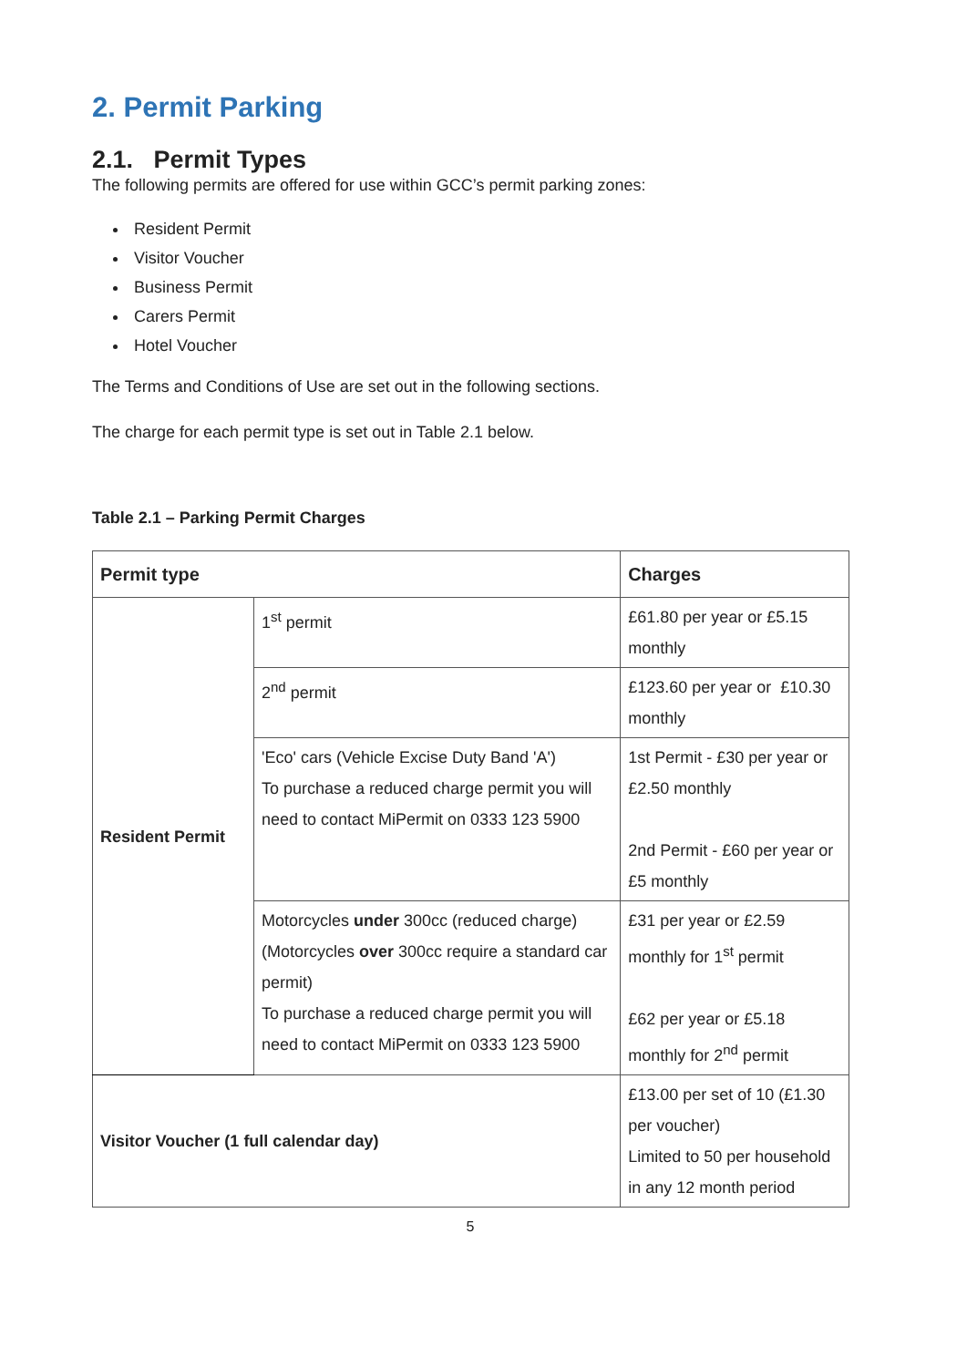2. Permit Parking
2.1. Permit Types
The following permits are offered for use within GCC’s permit parking zones:
Resident Permit
Visitor Voucher
Business Permit
Carers Permit
Hotel Voucher
The Terms and Conditions of Use are set out in the following sections.
The charge for each permit type is set out in Table 2.1 below.
Table 2.1 – Parking Permit Charges
| Permit type | | Charges |
| --- | --- | --- |
| Resident Permit | 1<sup>st</sup> permit | £61.80 per year or £5.15 monthly |
| | 2<sup>nd</sup> permit | £123.60 per year or £10.30 monthly |
| | 'Eco' cars (Vehicle Excise Duty Band 'A') To purchase a reduced charge permit you will need to contact MiPermit on 0333 123 5900 | 1st Permit - £30 per year or £2.50 monthly 2nd Permit - £60 per year or £5 monthly |
| | Motorcycles under 300cc (reduced charge) (Motorcycles over 300cc require a standard car permit) To purchase a reduced charge permit you will need to contact MiPermit on 0333 123 5900 | £31 per year or £2.59 monthly for 1<sup>st</sup> permit £62 per year or £5.18 monthly for 2<sup>nd</sup> permit |
| Visitor Voucher (1 full calendar day) | | £13.00 per set of 10 (£1.30 per voucher) Limited to 50 per household in any 12 month period |
5